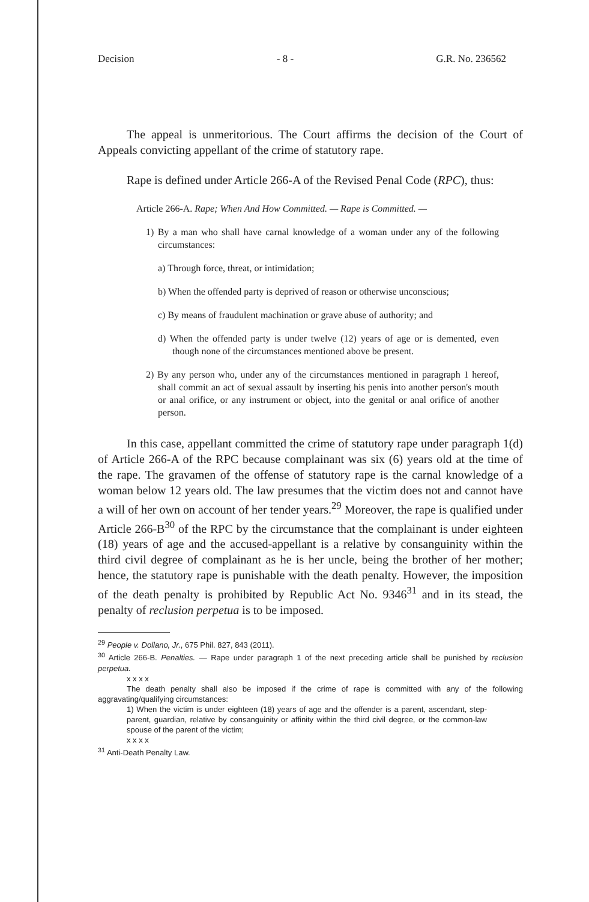Decision - 8 - G.R. No. 236562
The appeal is unmeritorious. The Court affirms the decision of the Court of Appeals convicting appellant of the crime of statutory rape.
Rape is defined under Article 266-A of the Revised Penal Code (RPC), thus:
Article 266-A. Rape; When And How Committed. — Rape is Committed. —
1) By a man who shall have carnal knowledge of a woman under any of the following circumstances:
a) Through force, threat, or intimidation;
b) When the offended party is deprived of reason or otherwise unconscious;
c) By means of fraudulent machination or grave abuse of authority; and
d) When the offended party is under twelve (12) years of age or is demented, even though none of the circumstances mentioned above be present.
2) By any person who, under any of the circumstances mentioned in paragraph 1 hereof, shall commit an act of sexual assault by inserting his penis into another person's mouth or anal orifice, or any instrument or object, into the genital or anal orifice of another person.
In this case, appellant committed the crime of statutory rape under paragraph 1(d) of Article 266-A of the RPC because complainant was six (6) years old at the time of the rape. The gravamen of the offense of statutory rape is the carnal knowledge of a woman below 12 years old. The law presumes that the victim does not and cannot have a will of her own on account of her tender years.<sup>29</sup> Moreover, the rape is qualified under Article 266-B<sup>30</sup> of the RPC by the circumstance that the complainant is under eighteen (18) years of age and the accused-appellant is a relative by consanguinity within the third civil degree of complainant as he is her uncle, being the brother of her mother; hence, the statutory rape is punishable with the death penalty. However, the imposition of the death penalty is prohibited by Republic Act No. 9346<sup>31</sup> and in its stead, the penalty of reclusion perpetua is to be imposed.
<sup>29</sup> People v. Dollano, Jr., 675 Phil. 827, 843 (2011).
<sup>30</sup> Article 266-B. Penalties. — Rape under paragraph 1 of the next preceding article shall be punished by reclusion perpetua.
x x x x
The death penalty shall also be imposed if the crime of rape is committed with any of the following aggravating/qualifying circumstances:
1) When the victim is under eighteen (18) years of age and the offender is a parent, ascendant, step-parent, guardian, relative by consanguinity or affinity within the third civil degree, or the common-law spouse of the parent of the victim;
x x x x
<sup>31</sup> Anti-Death Penalty Law.